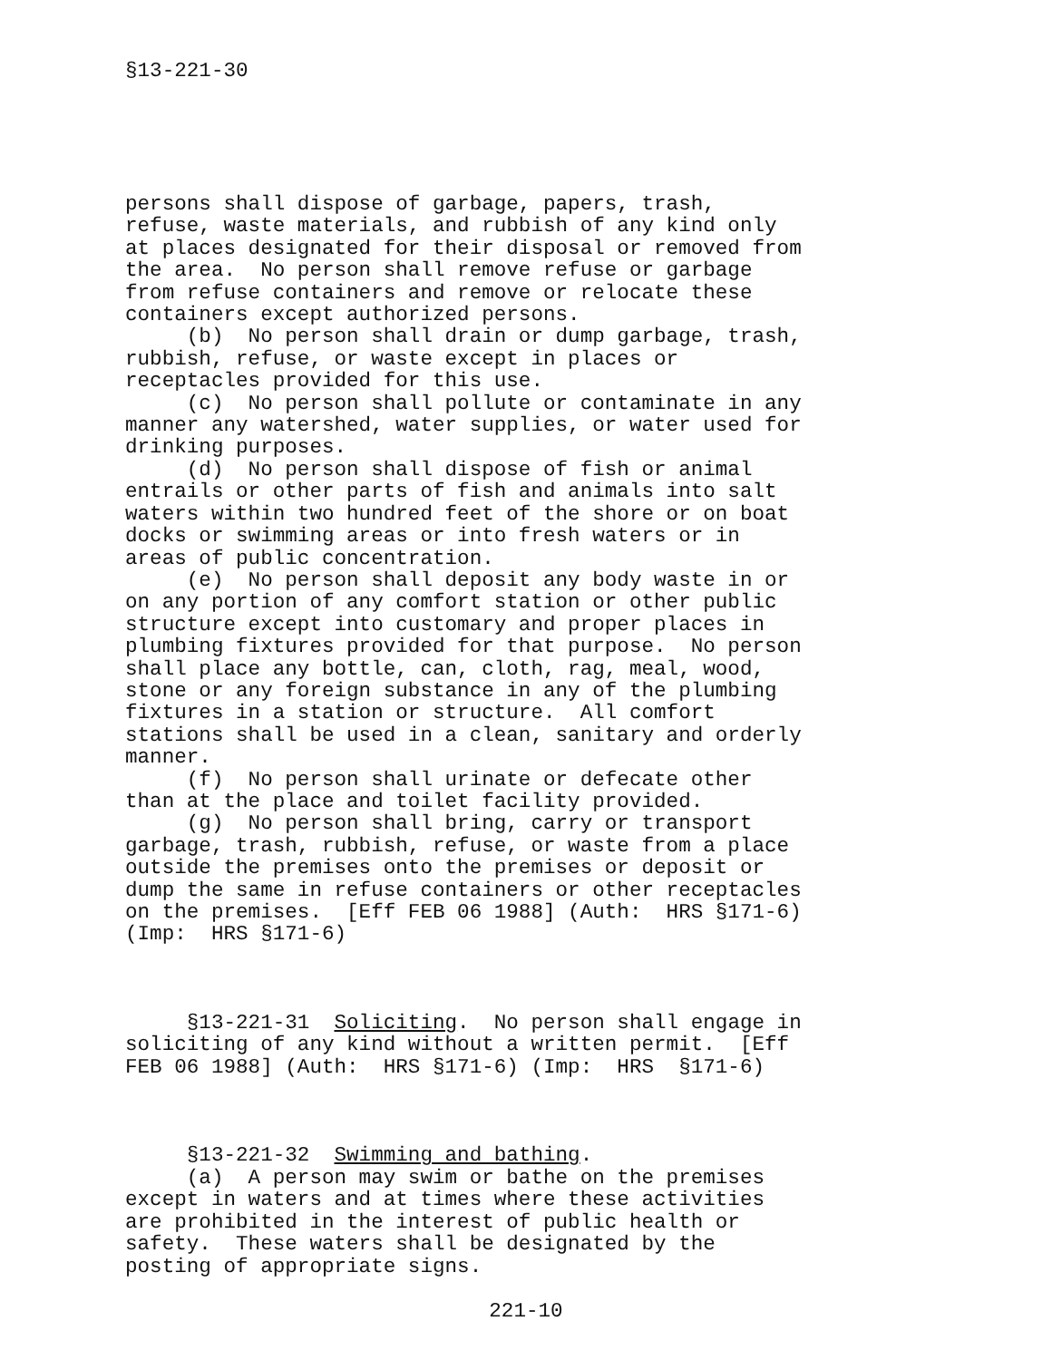§13-221-30
persons shall dispose of garbage, papers, trash, refuse, waste materials, and rubbish of any kind only at places designated for their disposal or removed from the area. No person shall remove refuse or garbage from refuse containers and remove or relocate these containers except authorized persons. (b) No person shall drain or dump garbage, trash, rubbish, refuse, or waste except in places or receptacles provided for this use. (c) No person shall pollute or contaminate in any manner any watershed, water supplies, or water used for drinking purposes. (d) No person shall dispose of fish or animal entrails or other parts of fish and animals into salt waters within two hundred feet of the shore or on boat docks or swimming areas or into fresh waters or in areas of public concentration. (e) No person shall deposit any body waste in or on any portion of any comfort station or other public structure except into customary and proper places in plumbing fixtures provided for that purpose. No person shall place any bottle, can, cloth, rag, meal, wood, stone or any foreign substance in any of the plumbing fixtures in a station or structure. All comfort stations shall be used in a clean, sanitary and orderly manner. (f) No person shall urinate or defecate other than at the place and toilet facility provided. (g) No person shall bring, carry or transport garbage, trash, rubbish, refuse, or waste from a place outside the premises onto the premises or deposit or dump the same in refuse containers or other receptacles on the premises. [Eff FEB 06 1988] (Auth: HRS §171-6) (Imp: HRS §171-6) §13-221-31 Soliciting. No person shall engage in soliciting of any kind without a written permit. [Eff FEB 06 1988] (Auth: HRS §171-6) (Imp: HRS §171-6) §13-221-32 Swimming and bathing. (a) A person may swim or bathe on the premises except in waters and at times where these activities are prohibited in the interest of public health or safety. These waters shall be designated by the posting of appropriate signs.
221-10